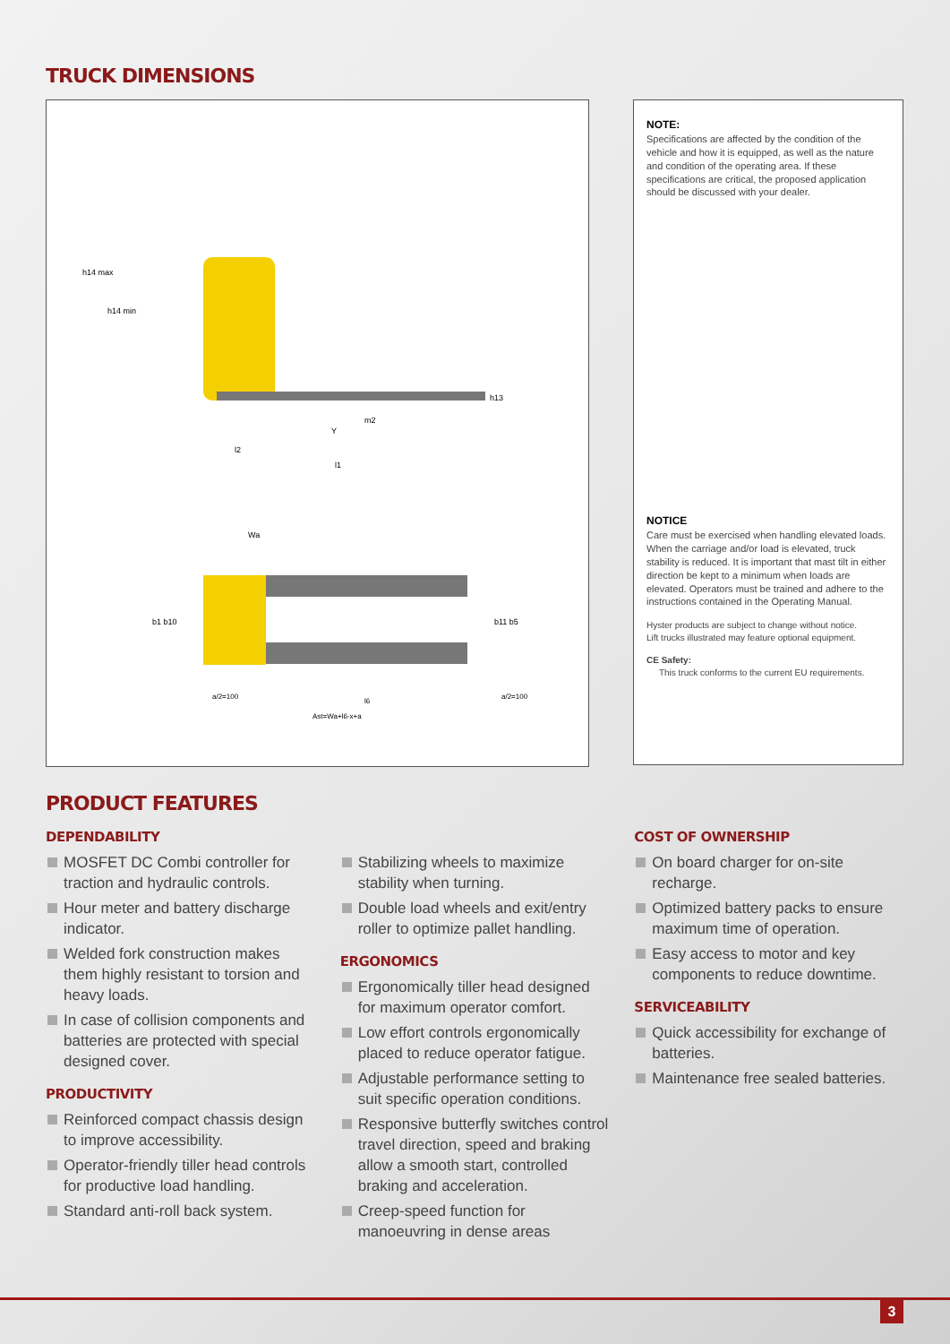TRUCK DIMENSIONS
h14 max
h14 min
h13
m2
Y
l2
l1
Wa
b1 b10
b11 b5
a/2=100
l6
a/2=100
Ast=Wa+l6-x+a
NOTE:
Specifications are affected by the condition of the vehicle and how it is equipped, as well as the nature and condition of the operating area. If these specifications are critical, the proposed application should be discussed with your dealer.
NOTICE
Care must be exercised when handling elevated loads. When the carriage and/or load is elevated, truck stability is reduced. It is important that mast tilt in either direction be kept to a minimum when loads are elevated. Operators must be trained and adhere to the instructions contained in the Operating Manual.
Hyster products are subject to change without notice.
Lift trucks illustrated may feature optional equipment.
CE Safety:
This truck conforms to the current EU requirements.
PRODUCT FEATURES
DEPENDABILITY
MOSFET DC Combi controller for traction and hydraulic controls.
Hour meter and battery discharge indicator.
Welded fork construction makes them highly resistant to torsion and heavy loads.
In case of collision components and batteries are protected with special designed cover.
PRODUCTIVITY
Reinforced compact chassis design to improve accessibility.
Operator-friendly tiller head controls for productive load handling.
Standard anti-roll back system.
Stabilizing wheels to maximize stability when turning.
Double load wheels and exit/entry roller to optimize pallet handling.
ERGONOMICS
Ergonomically tiller head designed for maximum operator comfort.
Low effort controls ergonomically placed to reduce operator fatigue.
Adjustable performance setting to suit specific operation conditions.
Responsive butterfly switches control travel direction, speed and braking allow a smooth start, controlled braking and acceleration.
Creep-speed function for manoeuvring in dense areas
COST OF OWNERSHIP
On board charger for on-site recharge.
Optimized battery packs to ensure maximum time of operation.
Easy access to motor and key components to reduce downtime.
SERVICEABILITY
Quick accessibility for exchange of batteries.
Maintenance free sealed batteries.
3